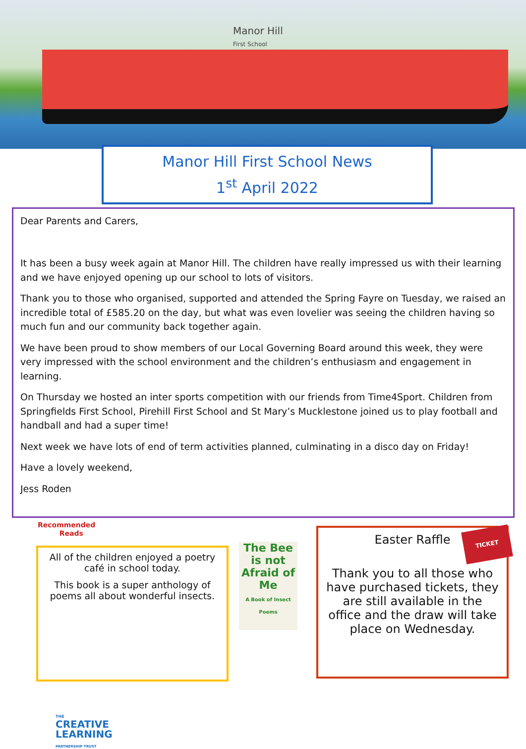Manor Hill
First School
Manor Hill First School News
1<sup>st</sup> April 2022
Dear Parents and Carers,
It has been a busy week again at Manor Hill. The children have really impressed us with their learning and we have enjoyed opening up our school to lots of visitors.
Thank you to those who organised, supported and attended the Spring Fayre on Tuesday, we raised an incredible total of £585.20 on the day, but what was even lovelier was seeing the children having so much fun and our community back together again.
We have been proud to show members of our Local Governing Board around this week, they were very impressed with the school environment and the children’s enthusiasm and engagement in learning.
On Thursday we hosted an inter sports competition with our friends from Time4Sport. Children from Springfields First School, Pirehill First School and St Mary’s Mucklestone joined us to play football and handball and had a super time!
Next week we have lots of end of term activities planned, culminating in a disco day on Friday!
Have a lovely weekend,
Jess Roden
Recommended
Reads
All of the children enjoyed a poetry café in school today.
This book is a super anthology of poems all about wonderful insects.
The Bee is not Afraid of Me
A Book of Insect Poems
Easter Raffle
Thank you to all those who have purchased tickets, they are still available in the office and the draw will take place on Wednesday.
TICKET
THE
CREATIVE
LEARNING
PARTNERSHIP TRUST